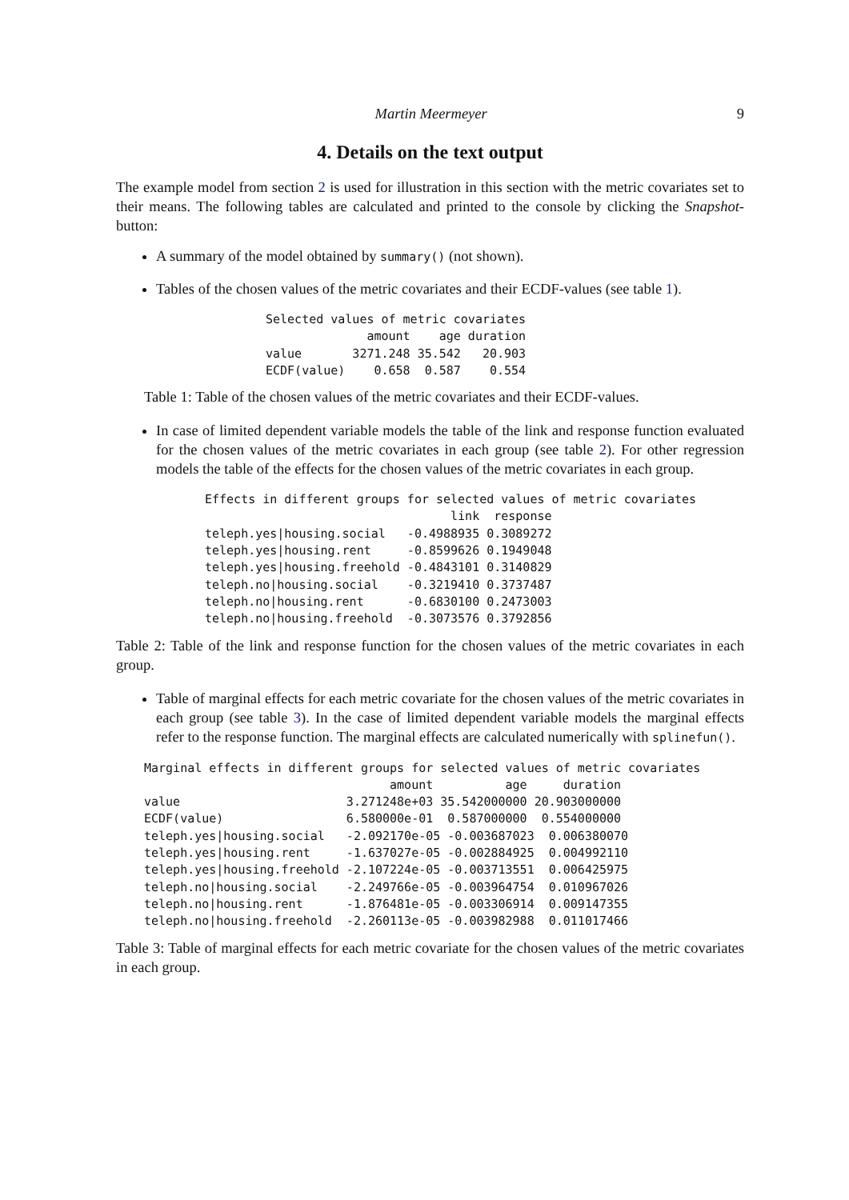Martin Meermeyer 9
4. Details on the text output
The example model from section 2 is used for illustration in this section with the metric covariates set to their means. The following tables are calculated and printed to the console by clicking the Snapshot-button:
A summary of the model obtained by summary() (not shown).
Tables of the chosen values of the metric covariates and their ECDF-values (see table 1).
Selected values of metric covariates
              amount    age duration
value       3271.248 35.542   20.903
ECDF(value)    0.658  0.587    0.554
Table 1: Table of the chosen values of the metric covariates and their ECDF-values.
In case of limited dependent variable models the table of the link and response function evaluated for the chosen values of the metric covariates in each group (see table 2). For other regression models the table of the effects for the chosen values of the metric covariates in each group.
Effects in different groups for selected values of metric covariates
                                  link  response
teleph.yes|housing.social   -0.4988935 0.3089272
teleph.yes|housing.rent     -0.8599626 0.1949048
teleph.yes|housing.freehold -0.4843101 0.3140829
teleph.no|housing.social    -0.3219410 0.3737487
teleph.no|housing.rent      -0.6830100 0.2473003
teleph.no|housing.freehold  -0.3073576 0.3792856
Table 2: Table of the link and response function for the chosen values of the metric covariates in each group.
Table of marginal effects for each metric covariate for the chosen values of the metric covariates in each group (see table 3). In the case of limited dependent variable models the marginal effects refer to the response function. The marginal effects are calculated numerically with splinefun().
Marginal effects in different groups for selected values of metric covariates
                                  amount          age     duration
value                       3.271248e+03 35.542000000 20.903000000
ECDF(value)                 6.580000e-01  0.587000000  0.554000000
teleph.yes|housing.social   -2.092170e-05 -0.003687023  0.006380070
teleph.yes|housing.rent     -1.637027e-05 -0.002884925  0.004992110
teleph.yes|housing.freehold -2.107224e-05 -0.003713551  0.006425975
teleph.no|housing.social    -2.249766e-05 -0.003964754  0.010967026
teleph.no|housing.rent      -1.876481e-05 -0.003306914  0.009147355
teleph.no|housing.freehold  -2.260113e-05 -0.003982988  0.011017466
Table 3: Table of marginal effects for each metric covariate for the chosen values of the metric covariates in each group.